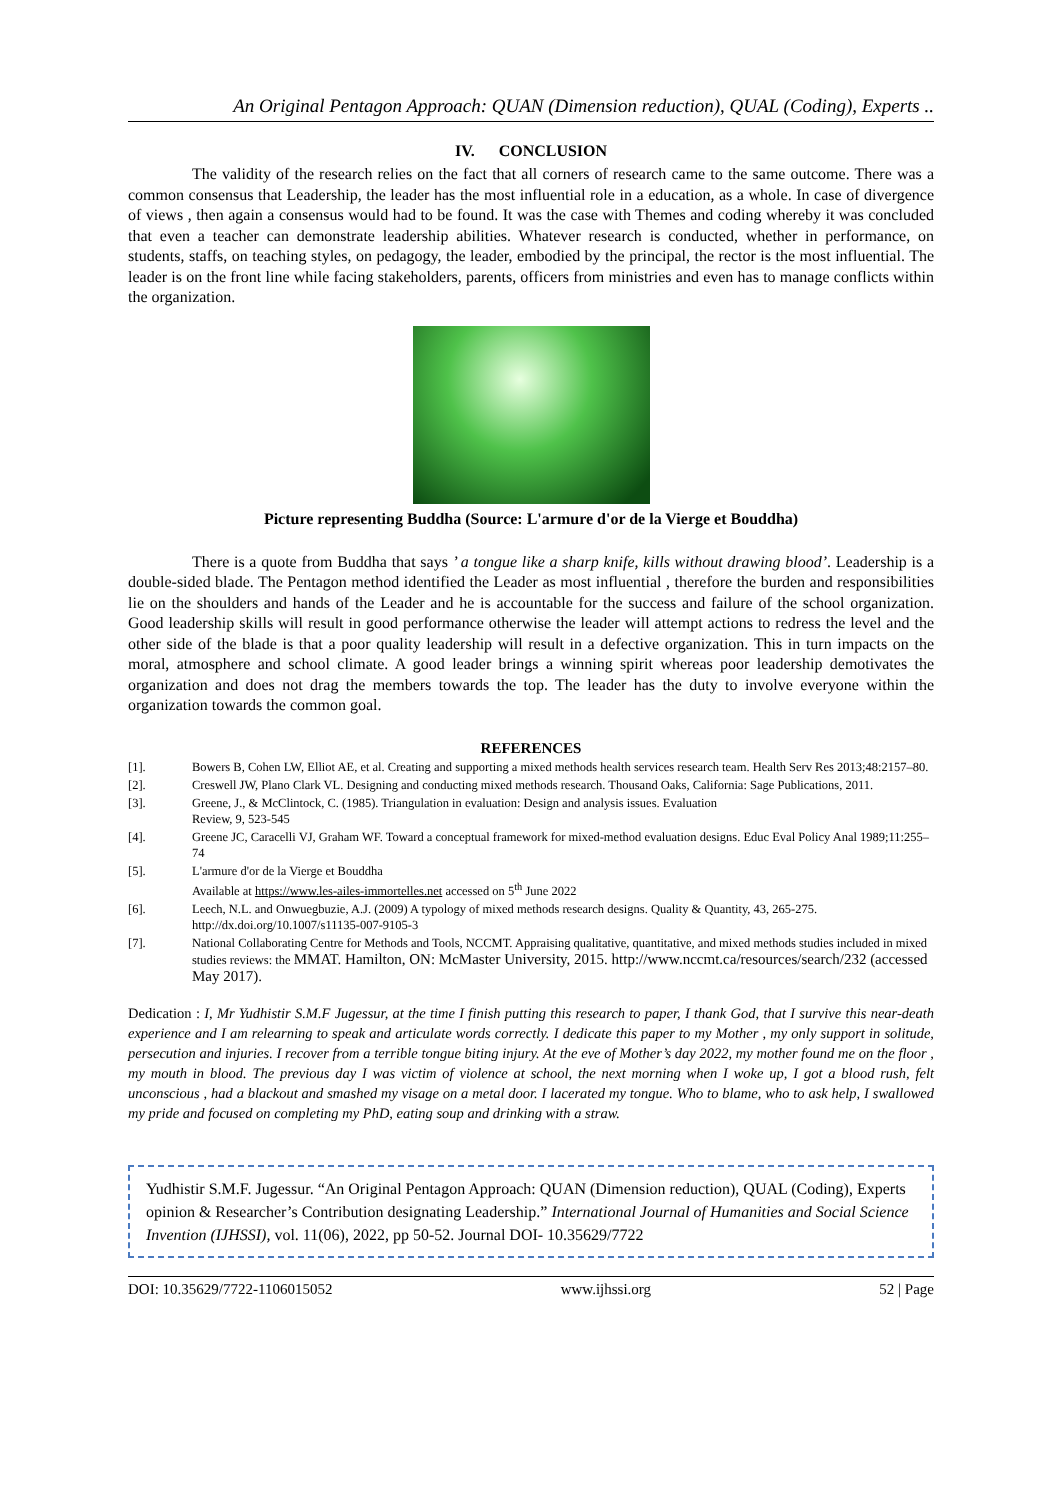An Original Pentagon Approach: QUAN (Dimension reduction), QUAL (Coding), Experts ..
IV. CONCLUSION
The validity of the research relies on the fact that all corners of research came to the same outcome. There was a common consensus that Leadership, the leader has the most influential role in a education, as a whole. In case of divergence of views , then again a consensus would had to be found. It was the case with Themes and coding whereby it was concluded that even a teacher can demonstrate leadership abilities. Whatever research is conducted, whether in performance, on students, staffs, on teaching styles, on pedagogy, the leader, embodied by the principal, the rector is the most influential. The leader is on the front line while facing stakeholders, parents, officers from ministries and even has to manage conflicts within the organization.
Picture representing Buddha (Source: L'armure d'or de la Vierge et Bouddha)
There is a quote from Buddha that says ’ a tongue like a sharp knife, kills without drawing blood’. Leadership is a double-sided blade. The Pentagon method identified the Leader as most influential , therefore the burden and responsibilities lie on the shoulders and hands of the Leader and he is accountable for the success and failure of the school organization. Good leadership skills will result in good performance otherwise the leader will attempt actions to redress the level and the other side of the blade is that a poor quality leadership will result in a defective organization. This in turn impacts on the moral, atmosphere and school climate. A good leader brings a winning spirit whereas poor leadership demotivates the organization and does not drag the members towards the top. The leader has the duty to involve everyone within the organization towards the common goal.
REFERENCES
[1]. Bowers B, Cohen LW, Elliot AE, et al. Creating and supporting a mixed methods health services research team. Health Serv Res 2013;48:2157–80.
[2]. Creswell JW, Plano Clark VL. Designing and conducting mixed methods research. Thousand Oaks, California: Sage Publications, 2011.
[3]. Greene, J., & McClintock, C. (1985). Triangulation in evaluation: Design and analysis issues. Evaluation
Review, 9, 523-545
[4]. Greene JC, Caracelli VJ, Graham WF. Toward a conceptual framework for mixed-method evaluation designs. Educ Eval Policy Anal 1989;11:255–74
[5]. L'armure d'or de la Vierge et Bouddha
Available at https://www.les-ailes-immortelles.net accessed on 5<sup>th</sup> June 2022
[6]. Leech, N.L. and Onwuegbuzie, A.J. (2009) A typology of mixed methods research designs. Quality & Quantity, 43, 265-275. http://dx.doi.org/10.1007/s11135-007-9105-3
[7]. National Collaborating Centre for Methods and Tools, NCCMT. Appraising qualitative, quantitative, and mixed methods studies included in mixed studies reviews: the MMAT. Hamilton, ON: McMaster University, 2015. http://www.nccmt.ca/resources/search/232 (accessed May 2017).
Dedication : I, Mr Yudhistir S.M.F Jugessur, at the time I finish putting this research to paper, I thank God, that I survive this near-death experience and I am relearning to speak and articulate words correctly. I dedicate this paper to my Mother , my only support in solitude, persecution and injuries. I recover from a terrible tongue biting injury. At the eve of Mother’s day 2022, my mother found me on the floor , my mouth in blood. The previous day I was victim of violence at school, the next morning when I woke up, I got a blood rush, felt unconscious , had a blackout and smashed my visage on a metal door. I lacerated my tongue. Who to blame, who to ask help, I swallowed my pride and focused on completing my PhD, eating soup and drinking with a straw.
Yudhistir S.M.F. Jugessur. “An Original Pentagon Approach: QUAN (Dimension reduction), QUAL (Coding), Experts opinion & Researcher’s Contribution designating Leadership.” International Journal of Humanities and Social Science Invention (IJHSSI), vol. 11(06), 2022, pp 50-52. Journal DOI- 10.35629/7722
DOI: 10.35629/7722-1106015052 www.ijhssi.org 52 | Page